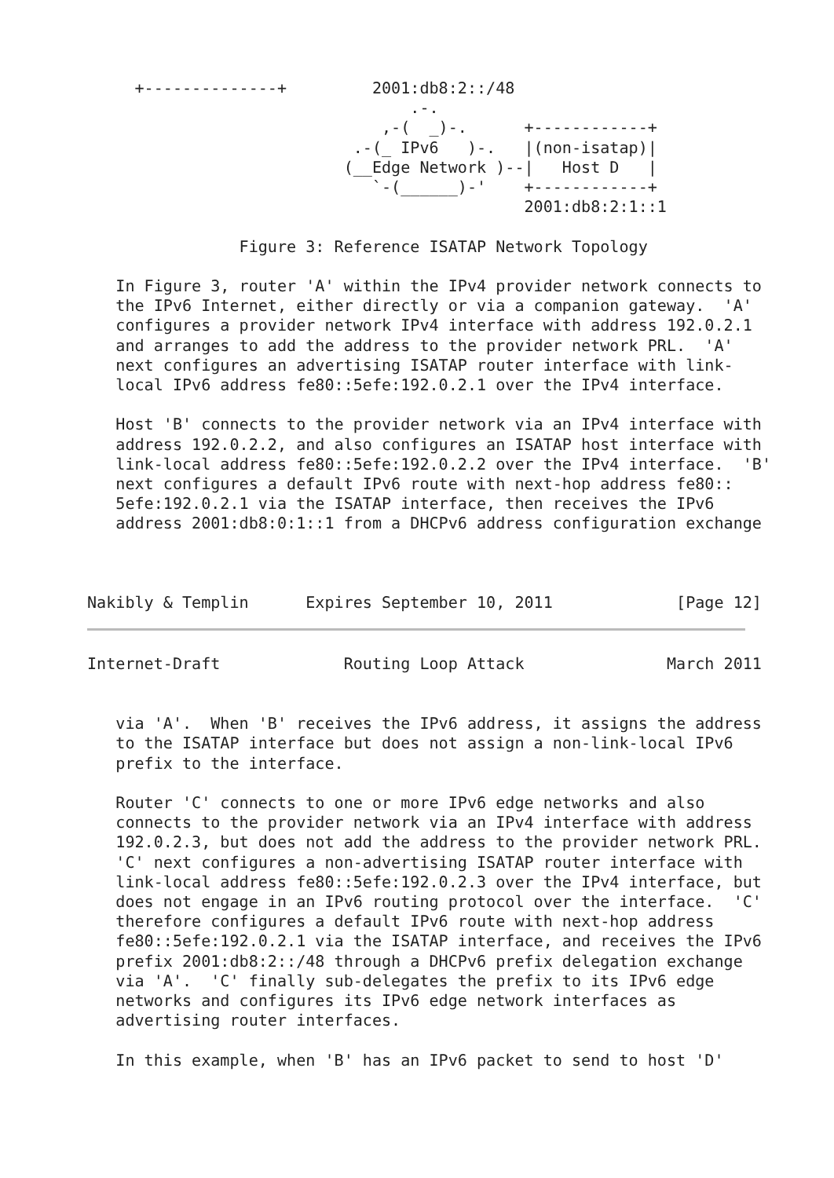+--------------+         2001:db8:2::/48
                                  .-.
                               ,-(  _)-.      +------------+
                            .-(_ IPv6   )-.   |(non-isatap)|
                           (__Edge Network )--|   Host D   |
                              `-(______)-'    +------------+
                                              2001:db8:2:1::1

                Figure 3: Reference ISATAP Network Topology

   In Figure 3, router 'A' within the IPv4 provider network connects to
   the IPv6 Internet, either directly or via a companion gateway.  'A'
   configures a provider network IPv4 interface with address 192.0.2.1
   and arranges to add the address to the provider network PRL.  'A'
   next configures an advertising ISATAP router interface with link-
   local IPv6 address fe80::5efe:192.0.2.1 over the IPv4 interface.

   Host 'B' connects to the provider network via an IPv4 interface with
   address 192.0.2.2, and also configures an ISATAP host interface with
   link-local address fe80::5efe:192.0.2.2 over the IPv4 interface.  'B'
   next configures a default IPv6 route with next-hop address fe80::
   5efe:192.0.2.1 via the ISATAP interface, then receives the IPv6
   address 2001:db8:0:1::1 from a DHCPv6 address configuration exchange



Nakibly & Templin      Expires September 10, 2011             [Page 12]
Internet-Draft             Routing Loop Attack               March 2011


   via 'A'.  When 'B' receives the IPv6 address, it assigns the address
   to the ISATAP interface but does not assign a non-link-local IPv6
   prefix to the interface.

   Router 'C' connects to one or more IPv6 edge networks and also
   connects to the provider network via an IPv4 interface with address
   192.0.2.3, but does not add the address to the provider network PRL.
   'C' next configures a non-advertising ISATAP router interface with
   link-local address fe80::5efe:192.0.2.3 over the IPv4 interface, but
   does not engage in an IPv6 routing protocol over the interface.  'C'
   therefore configures a default IPv6 route with next-hop address
   fe80::5efe:192.0.2.1 via the ISATAP interface, and receives the IPv6
   prefix 2001:db8:2::/48 through a DHCPv6 prefix delegation exchange
   via 'A'.  'C' finally sub-delegates the prefix to its IPv6 edge
   networks and configures its IPv6 edge network interfaces as
   advertising router interfaces.

   In this example, when 'B' has an IPv6 packet to send to host 'D'